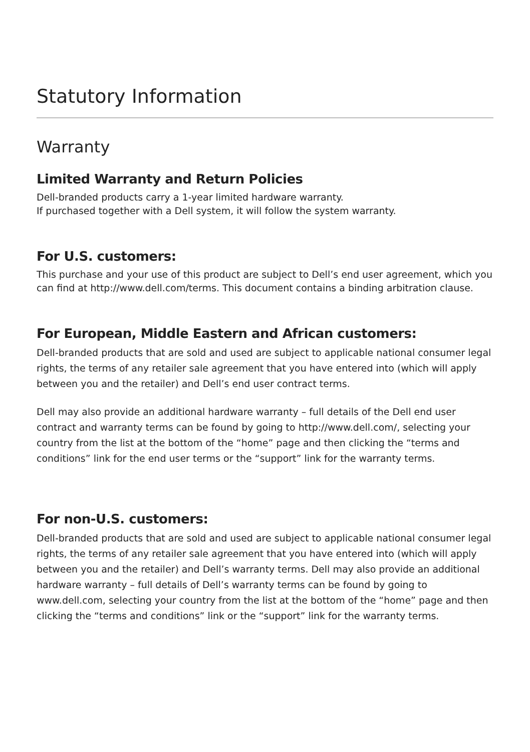Statutory Information
Warranty
Limited Warranty and Return Policies
Dell-branded products carry a 1-year limited hardware warranty.
If purchased together with a Dell system, it will follow the system warranty.
For U.S. customers:
This purchase and your use of this product are subject to Dell’s end user agreement, which you can find at http://www.dell.com/terms. This document contains a binding arbitration clause.
For European, Middle Eastern and African customers:
Dell-branded products that are sold and used are subject to applicable national consumer legal rights, the terms of any retailer sale agreement that you have entered into (which will apply between you and the retailer) and Dell’s end user contract terms.
Dell may also provide an additional hardware warranty – full details of the Dell end user contract and warranty terms can be found by going to http://www.dell.com/, selecting your country from the list at the bottom of the “home” page and then clicking the “terms and conditions” link for the end user terms or the “support” link for the warranty terms.
For non-U.S. customers:
Dell-branded products that are sold and used are subject to applicable national consumer legal rights, the terms of any retailer sale agreement that you have entered into (which will apply between you and the retailer) and Dell’s warranty terms. Dell may also provide an additional hardware warranty – full details of Dell’s warranty terms can be found by going to www.dell.com, selecting your country from the list at the bottom of the “home” page and then clicking the “terms and conditions” link or the “support” link for the warranty terms.